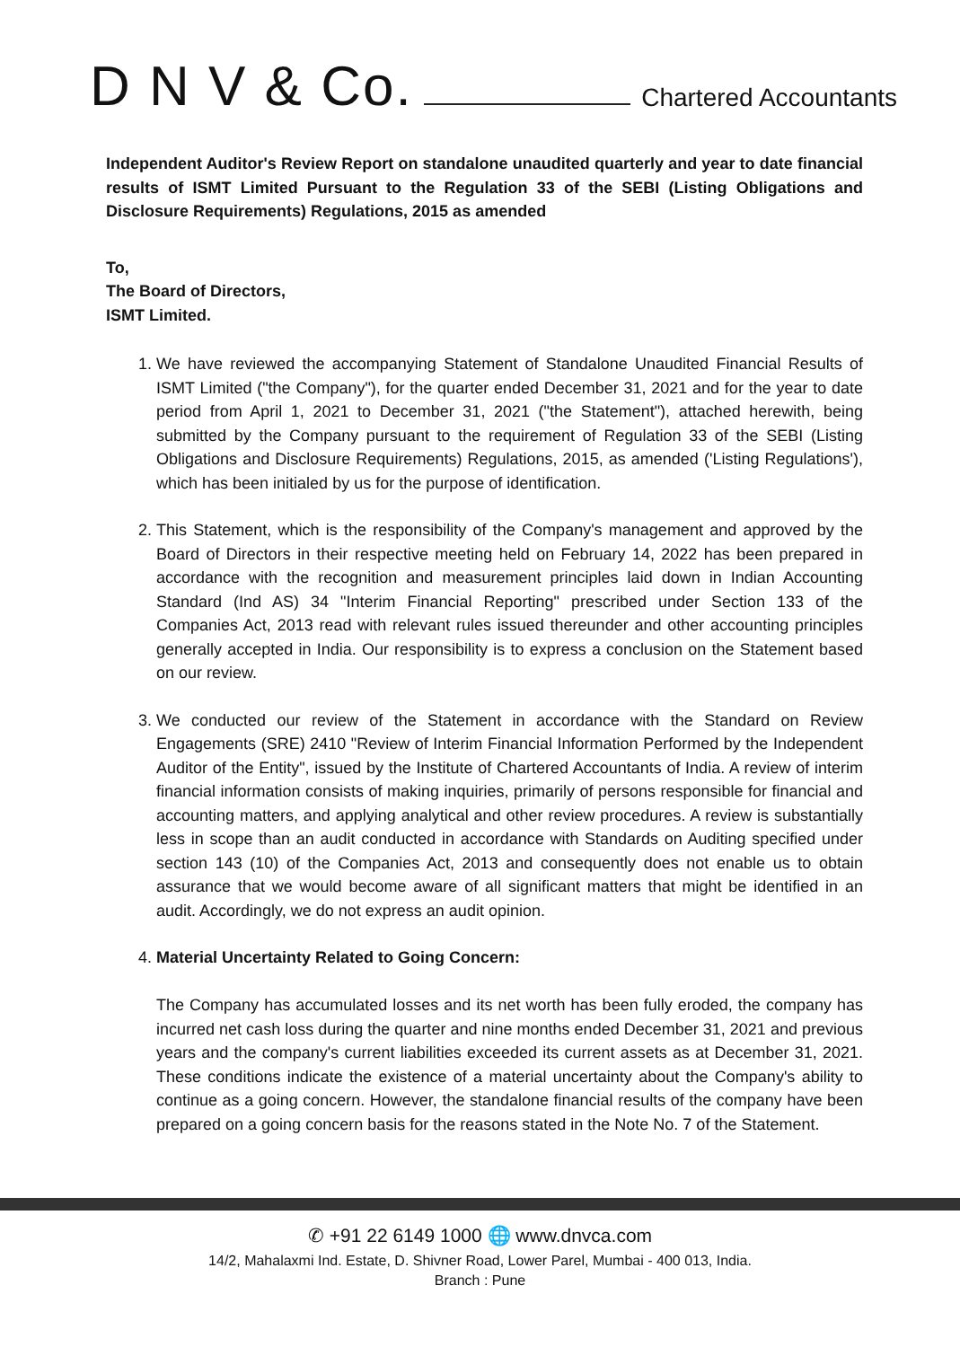D N V & Co.
Chartered Accountants
Independent Auditor's Review Report on standalone unaudited quarterly and year to date financial results of ISMT Limited Pursuant to the Regulation 33 of the SEBI (Listing Obligations and Disclosure Requirements) Regulations, 2015 as amended
To,
The Board of Directors,
ISMT Limited.
1. We have reviewed the accompanying Statement of Standalone Unaudited Financial Results of ISMT Limited ("the Company"), for the quarter ended December 31, 2021 and for the year to date period from April 1, 2021 to December 31, 2021 ("the Statement"), attached herewith, being submitted by the Company pursuant to the requirement of Regulation 33 of the SEBI (Listing Obligations and Disclosure Requirements) Regulations, 2015, as amended ('Listing Regulations'), which has been initialed by us for the purpose of identification.
2. This Statement, which is the responsibility of the Company's management and approved by the Board of Directors in their respective meeting held on February 14, 2022 has been prepared in accordance with the recognition and measurement principles laid down in Indian Accounting Standard (Ind AS) 34 "Interim Financial Reporting" prescribed under Section 133 of the Companies Act, 2013 read with relevant rules issued thereunder and other accounting principles generally accepted in India. Our responsibility is to express a conclusion on the Statement based on our review.
3. We conducted our review of the Statement in accordance with the Standard on Review Engagements (SRE) 2410 "Review of Interim Financial Information Performed by the Independent Auditor of the Entity", issued by the Institute of Chartered Accountants of India. A review of interim financial information consists of making inquiries, primarily of persons responsible for financial and accounting matters, and applying analytical and other review procedures. A review is substantially less in scope than an audit conducted in accordance with Standards on Auditing specified under section 143 (10) of the Companies Act, 2013 and consequently does not enable us to obtain assurance that we would become aware of all significant matters that might be identified in an audit. Accordingly, we do not express an audit opinion.
4. Material Uncertainty Related to Going Concern:
The Company has accumulated losses and its net worth has been fully eroded, the company has incurred net cash loss during the quarter and nine months ended December 31, 2021 and previous years and the company's current liabilities exceeded its current assets as at December 31, 2021. These conditions indicate the existence of a material uncertainty about the Company's ability to continue as a going concern. However, the standalone financial results of the company have been prepared on a going concern basis for the reasons stated in the Note No. 7 of the Statement.
✆ +91 22 6149 1000 🌐 www.dnvca.com
14/2, Mahalaxmi Ind. Estate, D. Shivner Road, Lower Parel, Mumbai - 400 013, India.
Branch : Pune